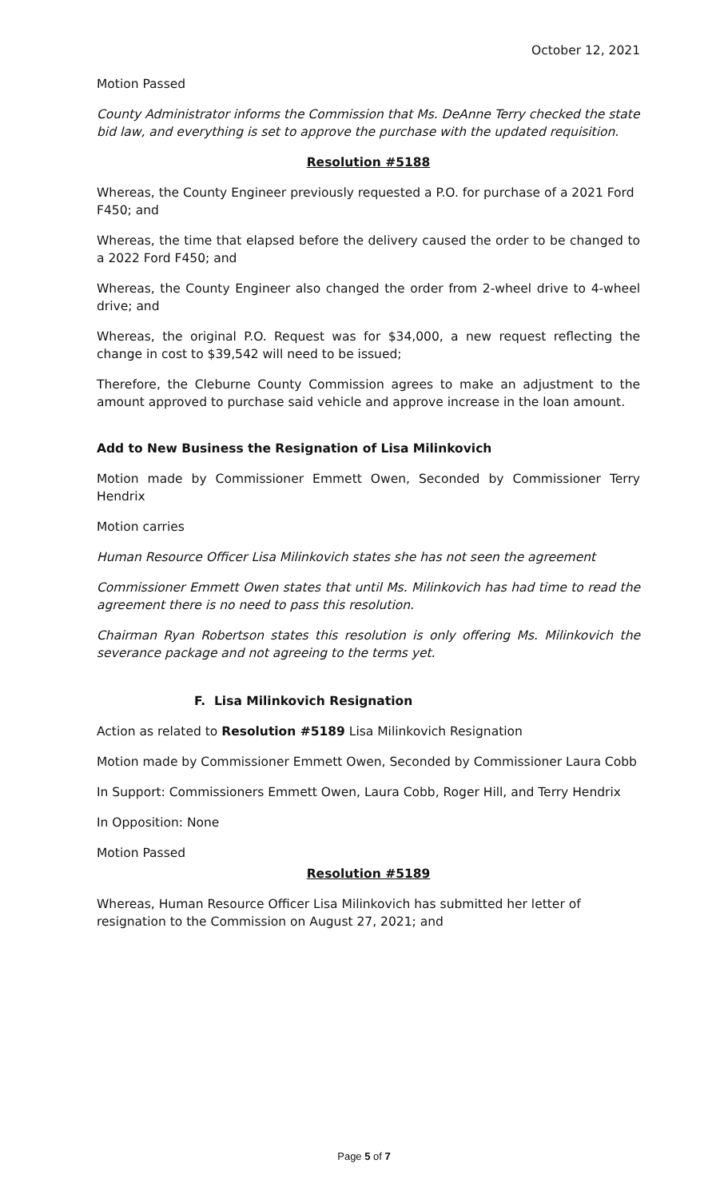October 12, 2021
Motion Passed
County Administrator informs the Commission that Ms. DeAnne Terry checked the state bid law, and everything is set to approve the purchase with the updated requisition.
Resolution #5188
Whereas, the County Engineer previously requested a P.O. for purchase of a 2021 Ford F450; and
Whereas, the time that elapsed before the delivery caused the order to be changed to a 2022 Ford F450; and
Whereas, the County Engineer also changed the order from 2-wheel drive to 4-wheel drive; and
Whereas, the original P.O. Request was for $34,000, a new request reflecting the change in cost to $39,542 will need to be issued;
Therefore, the Cleburne County Commission agrees to make an adjustment to the amount approved to purchase said vehicle and approve increase in the loan amount.
Add to New Business the Resignation of Lisa Milinkovich
Motion made by Commissioner Emmett Owen, Seconded by Commissioner Terry Hendrix
Motion carries
Human Resource Officer Lisa Milinkovich states she has not seen the agreement
Commissioner Emmett Owen states that until Ms. Milinkovich has had time to read the agreement there is no need to pass this resolution.
Chairman Ryan Robertson states this resolution is only offering Ms. Milinkovich the severance package and not agreeing to the terms yet.
F. Lisa Milinkovich Resignation
Action as related to Resolution #5189 Lisa Milinkovich Resignation
Motion made by Commissioner Emmett Owen, Seconded by Commissioner Laura Cobb
In Support: Commissioners Emmett Owen, Laura Cobb, Roger Hill, and Terry Hendrix
In Opposition: None
Motion Passed
Resolution #5189
Whereas, Human Resource Officer Lisa Milinkovich has submitted her letter of resignation to the Commission on August 27, 2021; and
Page 5 of 7